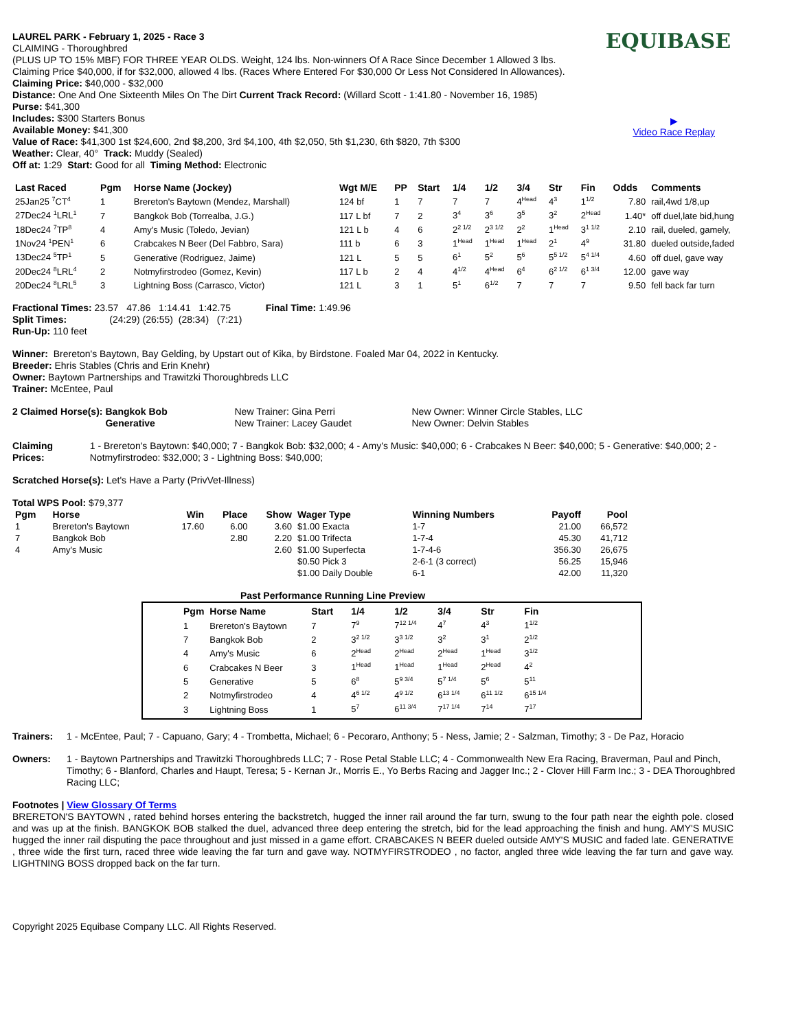EQUIBASE
▶
Video Race Replay
LAUREL PARK - February 1, 2025 - Race 3
CLAIMING - Thoroughbred
(PLUS UP TO 15% MBF) FOR THREE YEAR OLDS. Weight, 124 lbs. Non-winners Of A Race Since December 1 Allowed 3 lbs.
Claiming Price $40,000, if for $32,000, allowed 4 lbs. (Races Where Entered For $30,000 Or Less Not Considered In Allowances).
Claiming Price: $40,000 - $32,000
Distance: One And One Sixteenth Miles On The Dirt Current Track Record: (Willard Scott - 1:41.80 - November 16, 1985)
Purse: $41,300
Includes: $300 Starters Bonus
Available Money: $41,300
Value of Race: $41,300 1st $24,600, 2nd $8,200, 3rd $4,100, 4th $2,050, 5th $1,230, 6th $820, 7th $300
Weather: Clear, 40° Track: Muddy (Sealed)
Off at: 1:29 Start: Good for all Timing Method: Electronic
| Last Raced | Pgm | Horse Name (Jockey) | Wgt M/E | PP | Start | 1/4 | 1/2 | 3/4 | Str | Fin | Odds | Comments |
| --- | --- | --- | --- | --- | --- | --- | --- | --- | --- | --- | --- | --- |
| 25Jan25 <sup>7</sup>CT<sup>4</sup> | 1 | Brereton's Baytown (Mendez, Marshall) | 124 bf | 1 | 7 | 7 | 7 | 4<sup>Head</sup> | 4<sup>3</sup> | 1<sup>1/2</sup> | 7.80 | rail,4wd 1/8,up |
| 27Dec24 <sup>1</sup>LRL<sup>1</sup> | 7 | Bangkok Bob (Torrealba, J.G.) | 117 L bf | 7 | 2 | 3<sup>4</sup> | 3<sup>6</sup> | 3<sup>5</sup> | 3<sup>2</sup> | 2<sup>Head</sup> | 1.40* | off duel,late bid,hung |
| 18Dec24 <sup>7</sup>TP<sup>8</sup> | 4 | Amy's Music (Toledo, Jevian) | 121 L b | 4 | 6 | 2<sup>2 1/2</sup> | 2<sup>3 1/2</sup> | 2<sup>2</sup> | 1<sup>Head</sup> | 3<sup>1 1/2</sup> | 2.10 | rail, dueled, gamely, |
| 1Nov24 <sup>1</sup>PEN<sup>1</sup> | 6 | Crabcakes N Beer (Del Fabbro, Sara) | 111 b | 6 | 3 | 1<sup>Head</sup> | 1<sup>Head</sup> | 1<sup>Head</sup> | 2<sup>1</sup> | 4<sup>9</sup> | 31.80 | dueled outside,faded |
| 13Dec24 <sup>5</sup>TP<sup>1</sup> | 5 | Generative (Rodriguez, Jaime) | 121 L | 5 | 5 | 6<sup>1</sup> | 5<sup>2</sup> | 5<sup>6</sup> | 5<sup>5 1/2</sup> | 5<sup>4 1/4</sup> | 4.60 | off duel, gave way |
| 20Dec24 <sup>8</sup>LRL<sup>4</sup> | 2 | Notmyfirstrodeo (Gomez, Kevin) | 117 L b | 2 | 4 | 4<sup>1/2</sup> | 4<sup>Head</sup> | 6<sup>4</sup> | 6<sup>2 1/2</sup> | 6<sup>1 3/4</sup> | 12.00 | gave way |
| 20Dec24 <sup>8</sup>LRL<sup>5</sup> | 3 | Lightning Boss (Carrasco, Victor) | 121 L | 3 | 1 | 5<sup>1</sup> | 6<sup>1/2</sup> | 7 | 7 | 7 | 9.50 | fell back far turn |
Fractional Times: 23.57 47.86 1:14.41 1:42.75 Final Time: 1:49.96
Split Times: (24:29) (26:55) (28:34) (7:21)
Run-Up: 110 feet
Winner: Brereton's Baytown, Bay Gelding, by Upstart out of Kika, by Birdstone. Foaled Mar 04, 2022 in Kentucky.
Breeder: Ehris Stables (Chris and Erin Knehr)
Owner: Baytown Partnerships and Trawitzki Thoroughbreds LLC
Trainer: McEntee, Paul
| 2 Claimed Horse(s): | Bangkok Bob | New Trainer: Gina Perri | New Owner: Winner Circle Stables, LLC |
| | Generative | New Trainer: Lacey Gaudet | New Owner: Delvin Stables |
| Claiming Prices: | 1 - Brereton's Baytown: $40,000; 7 - Bangkok Bob: $32,000; 4 - Amy's Music: $40,000; 6 - Crabcakes N Beer: $40,000; 5 - Generative: $40,000; 2 - Notmyfirstrodeo: $32,000; 3 - Lightning Boss: $40,000; |
Scratched Horse(s): Let's Have a Party (PrivVet-Illness)
Total WPS Pool: $79,377
| Pgm | Horse | Win | Place | Show | Wager Type | Winning Numbers | Payoff | Pool |
| --- | --- | --- | --- | --- | --- | --- | --- | --- |
| 1 | Brereton's Baytown | 17.60 | 6.00 | 3.60 | $1.00 Exacta | 1-7 | 21.00 | 66,572 |
| 7 | Bangkok Bob | | 2.80 | 2.20 | $1.00 Trifecta | 1-7-4 | 45.30 | 41,712 |
| 4 | Amy's Music | | | 2.60 | $1.00 Superfecta | 1-7-4-6 | 356.30 | 26,675 |
| | | | | | $0.50 Pick 3 | 2-6-1 (3 correct) | 56.25 | 15,946 |
| | | | | | $1.00 Daily Double | 6-1 | 42.00 | 11,320 |
Past Performance Running Line Preview
| Pgm | Horse Name | Start | 1/4 | 1/2 | 3/4 | Str | Fin |
| --- | --- | --- | --- | --- | --- | --- | --- |
| 1 | Brereton's Baytown | 7 | 7<sup>9</sup> | 7<sup>12 1/4</sup> | 4<sup>7</sup> | 4<sup>3</sup> | 1<sup>1/2</sup> |
| 7 | Bangkok Bob | 2 | 3<sup>2 1/2</sup> | 3<sup>3 1/2</sup> | 3<sup>2</sup> | 3<sup>1</sup> | 2<sup>1/2</sup> |
| 4 | Amy's Music | 6 | 2<sup>Head</sup> | 2<sup>Head</sup> | 2<sup>Head</sup> | 1<sup>Head</sup> | 3<sup>1/2</sup> |
| 6 | Crabcakes N Beer | 3 | 1<sup>Head</sup> | 1<sup>Head</sup> | 1<sup>Head</sup> | 2<sup>Head</sup> | 4<sup>2</sup> |
| 5 | Generative | 5 | 6<sup>8</sup> | 5<sup>9 3/4</sup> | 5<sup>7 1/4</sup> | 5<sup>6</sup> | 5<sup>11</sup> |
| 2 | Notmyfirstrodeo | 4 | 4<sup>6 1/2</sup> | 4<sup>9 1/2</sup> | 6<sup>13 1/4</sup> | 6<sup>11 1/2</sup> | 6<sup>15 1/4</sup> |
| 3 | Lightning Boss | 1 | 5<sup>7</sup> | 6<sup>11 3/4</sup> | 7<sup>17 1/4</sup> | 7<sup>14</sup> | 7<sup>17</sup> |
| Trainers: | 1 - McEntee, Paul; 7 - Capuano, Gary; 4 - Trombetta, Michael; 6 - Pecoraro, Anthony; 5 - Ness, Jamie; 2 - Salzman, Timothy; 3 - De Paz, Horacio |
| Owners: | 1 - Baytown Partnerships and Trawitzki Thoroughbreds LLC; 7 - Rose Petal Stable LLC; 4 - Commonwealth New Era Racing, Braverman, Paul and Pinch, Timothy; 6 - Blanford, Charles and Haupt, Teresa; 5 - Kernan Jr., Morris E., Yo Berbs Racing and Jagger Inc.; 2 - Clover Hill Farm Inc.; 3 - DEA Thoroughbred Racing LLC; |
Footnotes | View Glossary Of Terms
BRERETON'S BAYTOWN , rated behind horses entering the backstretch, hugged the inner rail around the far turn, swung to the four path near the eighth pole. closed and was up at the finish. BANGKOK BOB stalked the duel, advanced three deep entering the stretch, bid for the lead approaching the finish and hung. AMY'S MUSIC hugged the inner rail disputing the pace throughout and just missed in a game effort. CRABCAKES N BEER dueled outside AMY'S MUSIC and faded late. GENERATIVE , three wide the first turn, raced three wide leaving the far turn and gave way. NOTMYFIRSTRODEO , no factor, angled three wide leaving the far turn and gave way. LIGHTNING BOSS dropped back on the far turn.
Copyright 2025 Equibase Company LLC. All Rights Reserved.